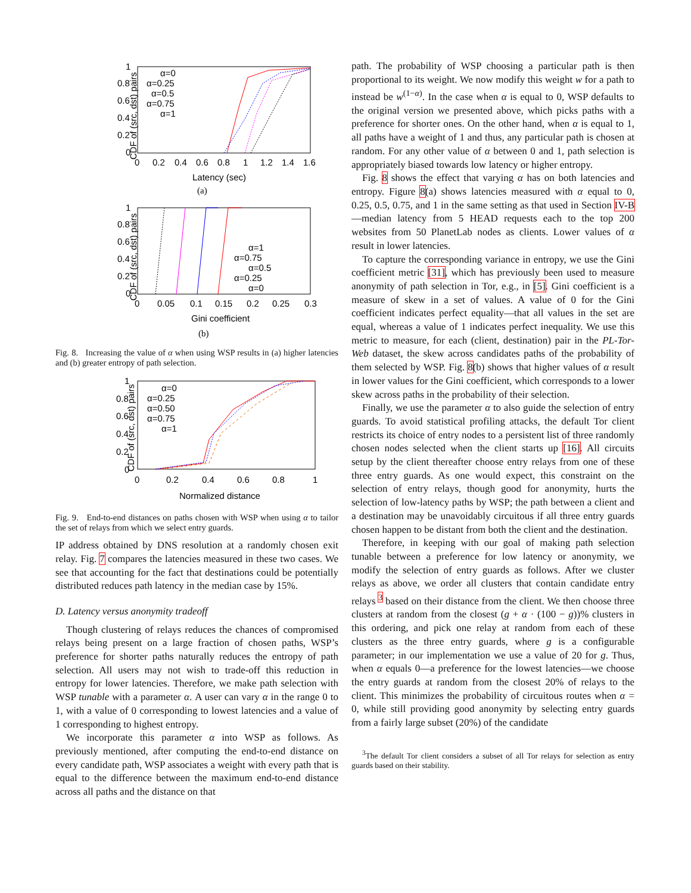CDF of (src, dst) pairs
1
0.8
0.6
0.4
0.2
0
0
0.2
0.4
0.6
0.8
1
1.2
1.4
1.6
Latency (sec)
α=0
α=0.25
α=0.5
α=0.75
α=1
(a)
CDF of (src, dst) pairs
1
0.8
0.6
0.4
0.2
0
0
0.05
0.1
0.15
0.2
0.25
0.3
Gini coefficient
α=1
α=0.75
α=0.5
α=0.25
α=0
(b)
Fig. 8. Increasing the value of α when using WSP results in (a) higher latencies and (b) greater entropy of path selection.
CDF of (src, dst) pairs
1
0.8
0.6
0.4
0.2
0
0
0.2
0.4
0.6
0.8
1
Normalized distance
α=0
α=0.25
α=0.50
α=0.75
α=1
Fig. 9. End-to-end distances on paths chosen with WSP when using α to tailor the set of relays from which we select entry guards.
IP address obtained by DNS resolution at a randomly chosen exit relay. Fig. 7 compares the latencies measured in these two cases. We see that accounting for the fact that destinations could be potentially distributed reduces path latency in the median case by 15%.
D. Latency versus anonymity tradeoff
Though clustering of relays reduces the chances of compromised relays being present on a large fraction of chosen paths, WSP’s preference for shorter paths naturally reduces the entropy of path selection. All users may not wish to trade-off this reduction in entropy for lower latencies. Therefore, we make path selection with WSP tunable with a parameter α. A user can vary α in the range 0 to 1, with a value of 0 corresponding to lowest latencies and a value of 1 corresponding to highest entropy.
We incorporate this parameter α into WSP as follows. As previously mentioned, after computing the end-to-end distance on every candidate path, WSP associates a weight with every path that is equal to the difference between the maximum end-to-end distance across all paths and the distance on that
path. The probability of WSP choosing a particular path is then proportional to its weight. We now modify this weight w for a path to instead be w<sup>(1−α)</sup>. In the case when α is equal to 0, WSP defaults to the original version we presented above, which picks paths with a preference for shorter ones. On the other hand, when α is equal to 1, all paths have a weight of 1 and thus, any particular path is chosen at random. For any other value of α between 0 and 1, path selection is appropriately biased towards low latency or higher entropy.
Fig. 8 shows the effect that varying α has on both latencies and entropy. Figure 8(a) shows latencies measured with α equal to 0, 0.25, 0.5, 0.75, and 1 in the same setting as that used in Section IV-B—median latency from 5 HEAD requests each to the top 200 websites from 50 PlanetLab nodes as clients. Lower values of α result in lower latencies.
To capture the corresponding variance in entropy, we use the Gini coefficient metric [31], which has previously been used to measure anonymity of path selection in Tor, e.g., in [5]. Gini coefficient is a measure of skew in a set of values. A value of 0 for the Gini coefficient indicates perfect equality—that all values in the set are equal, whereas a value of 1 indicates perfect inequality. We use this metric to measure, for each (client, destination) pair in the PL-Tor-Web dataset, the skew across candidates paths of the probability of them selected by WSP. Fig. 8(b) shows that higher values of α result in lower values for the Gini coefficient, which corresponds to a lower skew across paths in the probability of their selection.
Finally, we use the parameter α to also guide the selection of entry guards. To avoid statistical profiling attacks, the default Tor client restricts its choice of entry nodes to a persistent list of three randomly chosen nodes selected when the client starts up [16]. All circuits setup by the client thereafter choose entry relays from one of these three entry guards. As one would expect, this constraint on the selection of entry relays, though good for anonymity, hurts the selection of low-latency paths by WSP; the path between a client and a destination may be unavoidably circuitous if all three entry guards chosen happen to be distant from both the client and the destination.
Therefore, in keeping with our goal of making path selection tunable between a preference for low latency or anonymity, we modify the selection of entry guards as follows. After we cluster relays as above, we order all clusters that contain candidate entry relays <sup>3</sup> based on their distance from the client. We then choose three clusters at random from the closest (g + α · (100 − g))% clusters in this ordering, and pick one relay at random from each of these clusters as the three entry guards, where g is a configurable parameter; in our implementation we use a value of 20 for g. Thus, when α equals 0—a preference for the lowest latencies—we choose the entry guards at random from the closest 20% of relays to the client. This minimizes the probability of circuitous routes when α = 0, while still providing good anonymity by selecting entry guards from a fairly large subset (20%) of the candidate
<sup>3</sup> The default Tor client considers a subset of all Tor relays for selection as entry guards based on their stability.